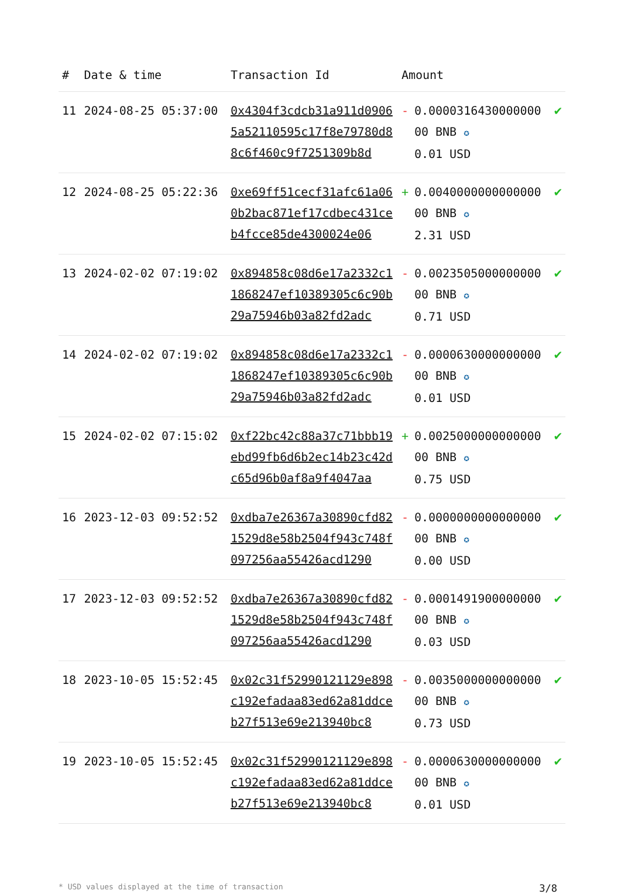| # | Date & time | Transaction Id | Amount | | |
| --- | --- | --- | --- | --- | --- |
| 11 | 2024-08-25 05:37:00 | 0x4304f3cdcb31a911d09065a52110595c17f8e79780d88c6f460c9f7251309b8d | - | 0.0000316430000000 00 BNB ✪ 0.01 USD | ✔ |
| 12 | 2024-08-25 05:22:36 | 0xe69ff51cecf31afc61a060b2bac871ef17cdbec431ceb4fcce85de4300024e06 | + | 0.0040000000000000 00 BNB ✪ 2.31 USD | ✔ |
| 13 | 2024-02-02 07:19:02 | 0x894858c08d6e17a2332c11868247ef10389305c6c90b29a75946b03a82fd2adc | - | 0.0023505000000000 00 BNB ✪ 0.71 USD | ✔ |
| 14 | 2024-02-02 07:19:02 | 0x894858c08d6e17a2332c11868247ef10389305c6c90b29a75946b03a82fd2adc | - | 0.0000630000000000 00 BNB ✪ 0.01 USD | ✔ |
| 15 | 2024-02-02 07:15:02 | 0xf22bc42c88a37c71bbb19ebd99fb6d6b2ec14b23c42dc65d96b0af8a9f4047aa | + | 0.0025000000000000 00 BNB ✪ 0.75 USD | ✔ |
| 16 | 2023-12-03 09:52:52 | 0xdba7e26367a30890cfd821529d8e58b2504f943c748f097256aa55426acd1290 | - | 0.0000000000000000 00 BNB ✪ 0.00 USD | ✔ |
| 17 | 2023-12-03 09:52:52 | 0xdba7e26367a30890cfd821529d8e58b2504f943c748f097256aa55426acd1290 | - | 0.0001491900000000 00 BNB ✪ 0.03 USD | ✔ |
| 18 | 2023-10-05 15:52:45 | 0x02c31f52990121129e898c192efadaa83ed62a81ddceb27f513e69e213940bc8 | - | 0.0035000000000000 00 BNB ✪ 0.73 USD | ✔ |
| 19 | 2023-10-05 15:52:45 | 0x02c31f52990121129e898c192efadaa83ed62a81ddceb27f513e69e213940bc8 | - | 0.0000630000000000 00 BNB ✪ 0.01 USD | ✔ |
* USD values displayed at the time of transaction 3/8